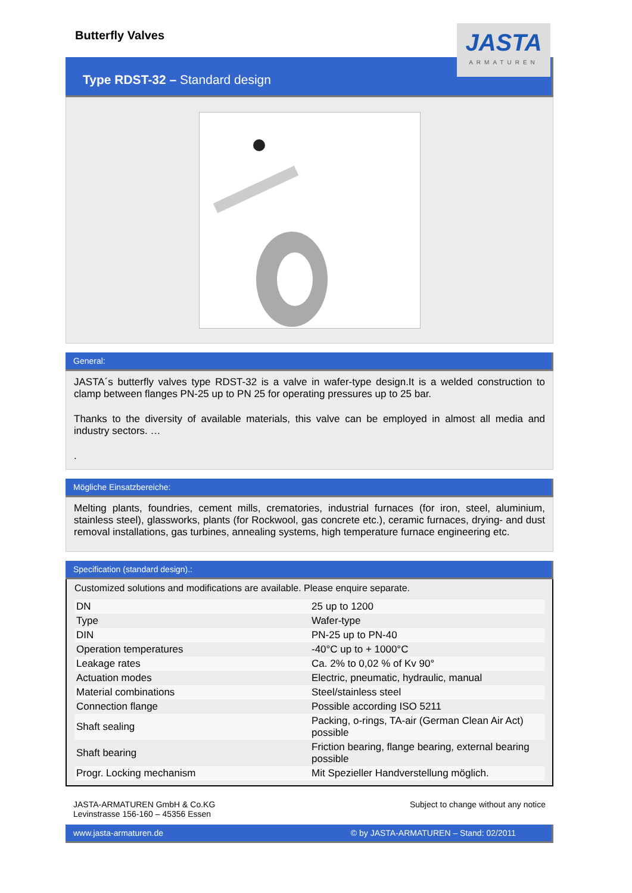JASTA
ARMATUREN
Butterfly Valves
Type RDST-32 – Standard design
General:
JASTA´s butterfly valves type RDST-32 is a valve in wafer-type design.It is a welded construction to clamp between flanges PN-25 up to PN 25 for operating pressures up to 25 bar.
Thanks to the diversity of available materials, this valve can be employed in almost all media and industry sectors. …
.
Mögliche Einsatzbereiche:
Melting plants, foundries, cement mills, crematories, industrial furnaces (for iron, steel, aluminium, stainless steel), glassworks, plants (for Rockwool, gas concrete etc.), ceramic furnaces, drying- and dust removal installations, gas turbines, annealing systems, high temperature furnace engineering etc.
Specification (standard design).:
Customized solutions and modifications are available. Please enquire separate.
| DN | 25 up to 1200 |
| Type | Wafer-type |
| DIN | PN-25 up to PN-40 |
| Operation temperatures | -40°C up to + 1000°C |
| Leakage rates | Ca. 2% to 0,02 % of Kv 90° |
| Actuation modes | Electric, pneumatic, hydraulic, manual |
| Material combinations | Steel/stainless steel |
| Connection flange | Possible according ISO 5211 |
| Shaft sealing | Packing, o-rings, TA-air (German Clean Air Act) possible |
| Shaft bearing | Friction bearing, flange bearing, external bearing possible |
| Progr. Locking mechanism | Mit Spezieller Handverstellung möglich. |
JASTA-ARMATUREN GmbH & Co.KG
Levinstrasse 156-160 – 45356 Essen
Subject to change without any notice
www.jasta-armaturen.de © by JASTA-ARMATUREN – Stand: 02/2011